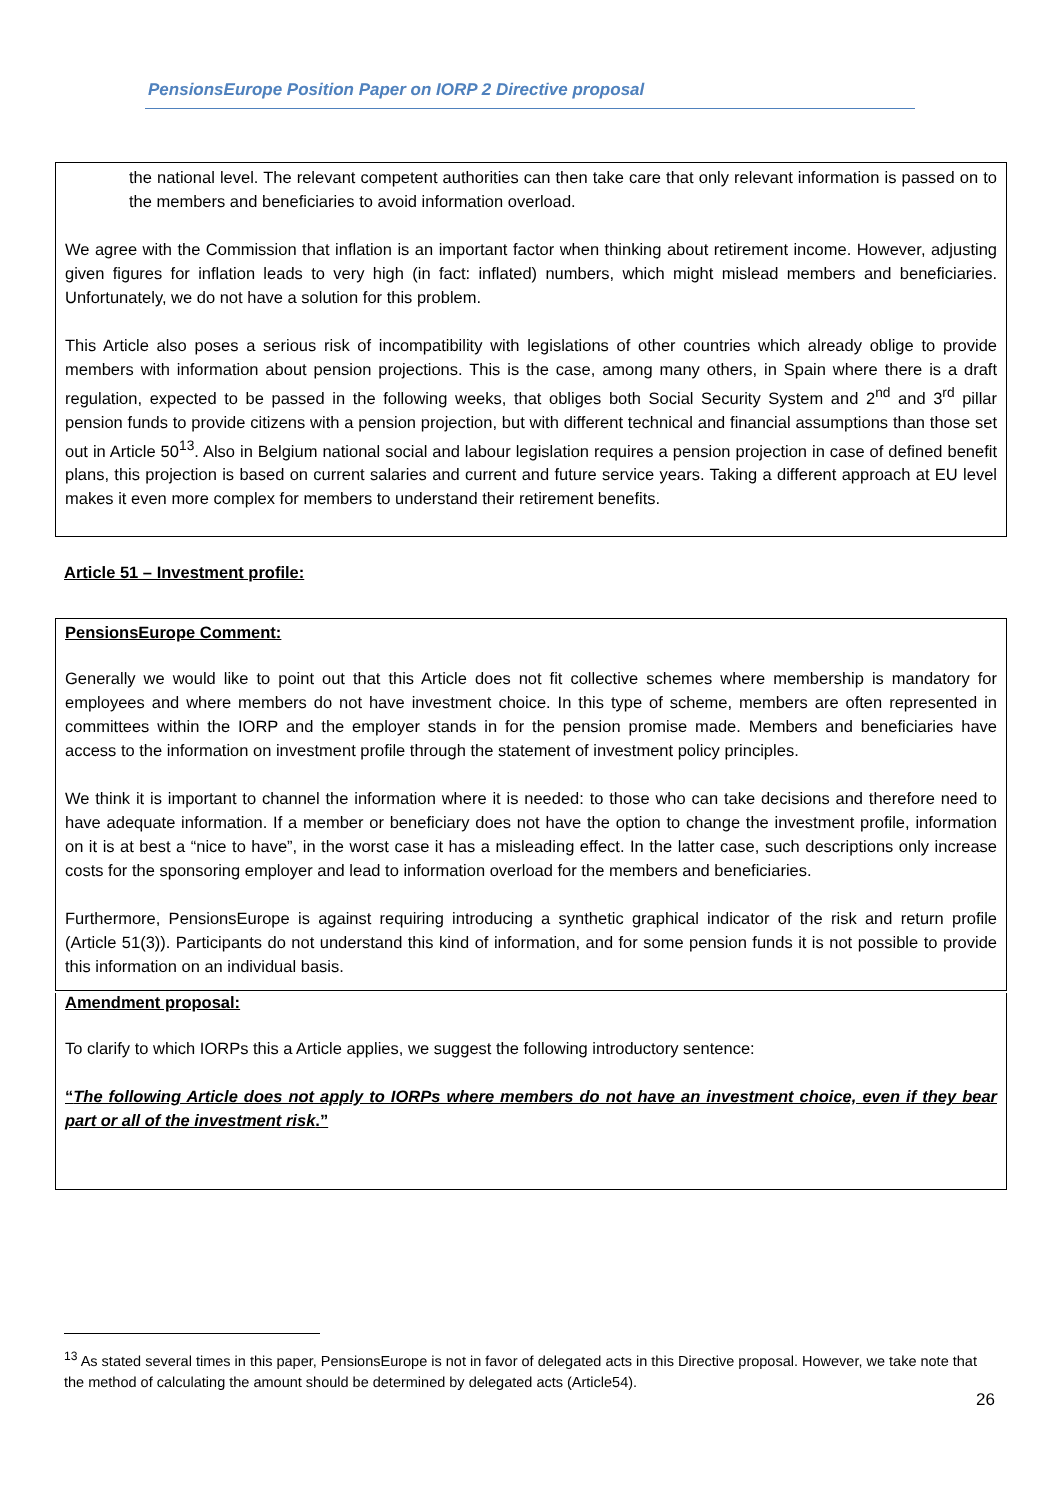PensionsEurope Position Paper on IORP 2 Directive proposal
the national level. The relevant competent authorities can then take care that only relevant information is passed on to the members and beneficiaries to avoid information overload.
We agree with the Commission that inflation is an important factor when thinking about retirement income. However, adjusting given figures for inflation leads to very high (in fact: inflated) numbers, which might mislead members and beneficiaries. Unfortunately, we do not have a solution for this problem.
This Article also poses a serious risk of incompatibility with legislations of other countries which already oblige to provide members with information about pension projections. This is the case, among many others, in Spain where there is a draft regulation, expected to be passed in the following weeks, that obliges both Social Security System and 2<sup>nd</sup> and 3<sup>rd</sup> pillar pension funds to provide citizens with a pension projection, but with different technical and financial assumptions than those set out in Article 50<sup>13</sup>. Also in Belgium national social and labour legislation requires a pension projection in case of defined benefit plans, this projection is based on current salaries and current and future service years. Taking a different approach at EU level makes it even more complex for members to understand their retirement benefits.
Article 51 – Investment profile:
PensionsEurope Comment:
Generally we would like to point out that this Article does not fit collective schemes where membership is mandatory for employees and where members do not have investment choice. In this type of scheme, members are often represented in committees within the IORP and the employer stands in for the pension promise made. Members and beneficiaries have access to the information on investment profile through the statement of investment policy principles.
We think it is important to channel the information where it is needed: to those who can take decisions and therefore need to have adequate information. If a member or beneficiary does not have the option to change the investment profile, information on it is at best a “nice to have”, in the worst case it has a misleading effect. In the latter case, such descriptions only increase costs for the sponsoring employer and lead to information overload for the members and beneficiaries.
Furthermore, PensionsEurope is against requiring introducing a synthetic graphical indicator of the risk and return profile (Article 51(3)). Participants do not understand this kind of information, and for some pension funds it is not possible to provide this information on an individual basis.
Amendment proposal:
To clarify to which IORPs this a Article applies, we suggest the following introductory sentence:
“The following Article does not apply to IORPs where members do not have an investment choice, even if they bear part or all of the investment risk.”
<sup>13</sup> As stated several times in this paper, PensionsEurope is not in favor of delegated acts in this Directive proposal. However, we take note that the method of calculating the amount should be determined by delegated acts (Article54).
26